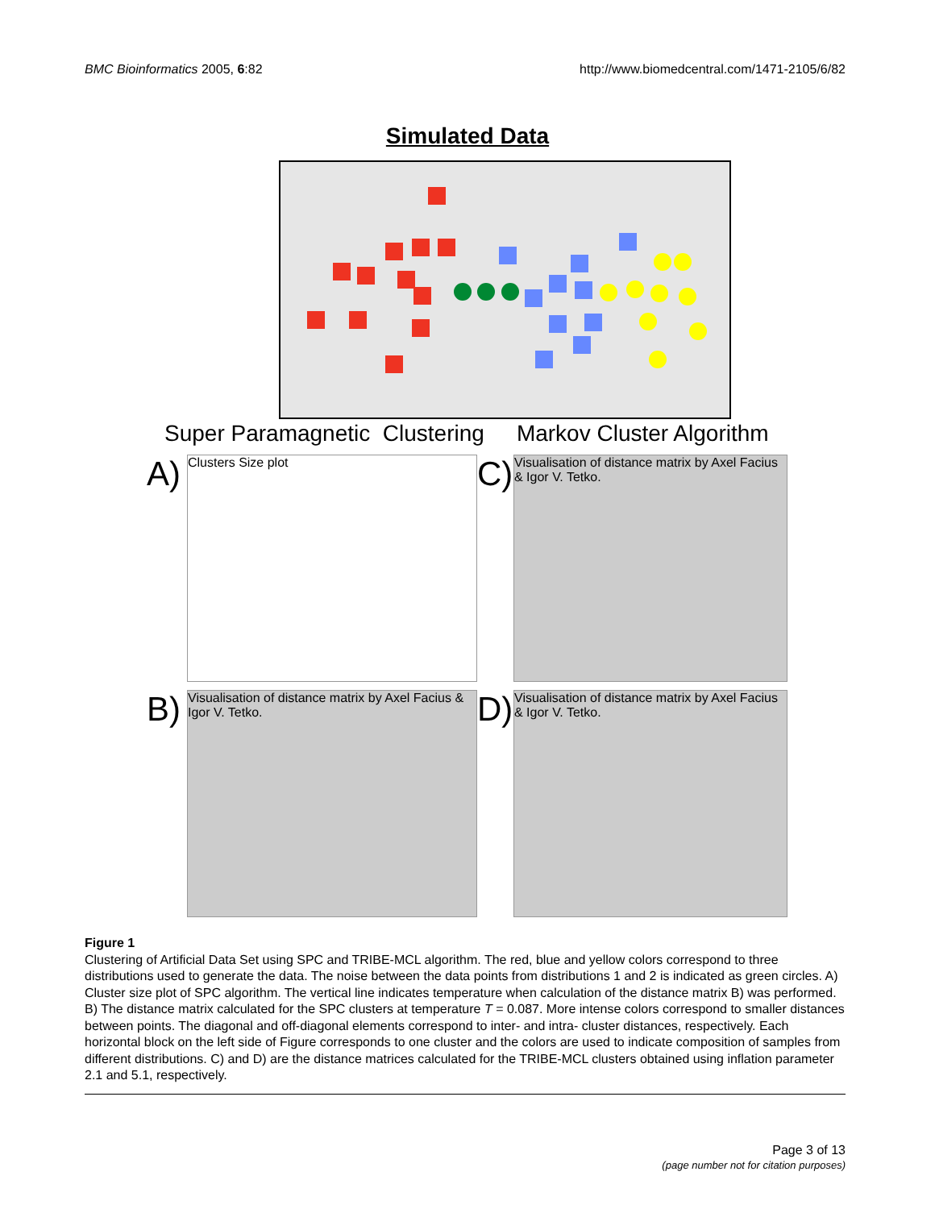BMC Bioinformatics 2005, 6:82 http://www.biomedcentral.com/1471-2105/6/82
Simulated Data
Super Paramagnetic Clustering Markov Cluster Algorithm
A)
Clusters Size plot
C)
Visualisation of distance matrix by Axel Facius & Igor V. Tetko.
B)
Visualisation of distance matrix by Axel Facius & Igor V. Tetko.
D)
Visualisation of distance matrix by Axel Facius & Igor V. Tetko.
Figure 1
Clustering of Artificial Data Set using SPC and TRIBE-MCL algorithm. The red, blue and yellow colors correspond to three distributions used to generate the data. The noise between the data points from distributions 1 and 2 is indicated as green circles. A) Cluster size plot of SPC algorithm. The vertical line indicates temperature when calculation of the distance matrix B) was performed. B) The distance matrix calculated for the SPC clusters at temperature T = 0.087. More intense colors correspond to smaller distances between points. The diagonal and off-diagonal elements correspond to inter- and intra- cluster distances, respectively. Each horizontal block on the left side of Figure corresponds to one cluster and the colors are used to indicate composition of samples from different distributions. C) and D) are the distance matrices calculated for the TRIBE-MCL clusters obtained using inflation parameter 2.1 and 5.1, respectively.
Page 3 of 13
(page number not for citation purposes)